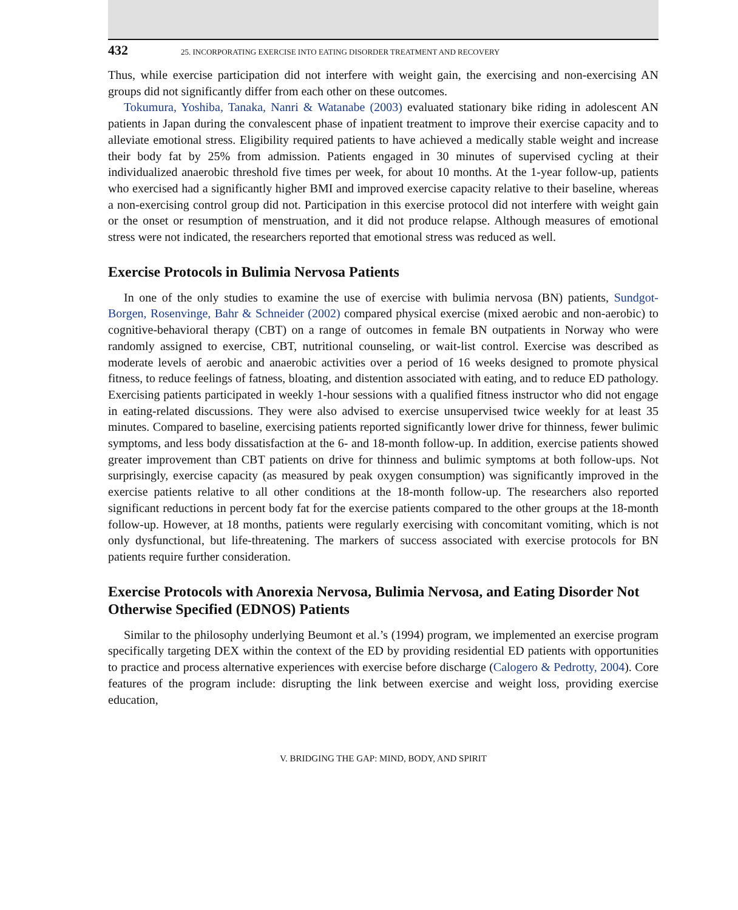432 25. INCORPORATING EXERCISE INTO EATING DISORDER TREATMENT AND RECOVERY
Thus, while exercise participation did not interfere with weight gain, the exercising and non-exercising AN groups did not significantly differ from each other on these outcomes.
Tokumura, Yoshiba, Tanaka, Nanri & Watanabe (2003) evaluated stationary bike riding in adolescent AN patients in Japan during the convalescent phase of inpatient treatment to improve their exercise capacity and to alleviate emotional stress. Eligibility required patients to have achieved a medically stable weight and increase their body fat by 25% from admission. Patients engaged in 30 minutes of supervised cycling at their individualized anaerobic threshold five times per week, for about 10 months. At the 1-year follow-up, patients who exercised had a significantly higher BMI and improved exercise capacity relative to their baseline, whereas a non-exercising control group did not. Participation in this exercise protocol did not interfere with weight gain or the onset or resumption of menstruation, and it did not produce relapse. Although measures of emotional stress were not indicated, the researchers reported that emotional stress was reduced as well.
Exercise Protocols in Bulimia Nervosa Patients
In one of the only studies to examine the use of exercise with bulimia nervosa (BN) patients, Sundgot-Borgen, Rosenvinge, Bahr & Schneider (2002) compared physical exercise (mixed aerobic and non-aerobic) to cognitive-behavioral therapy (CBT) on a range of outcomes in female BN outpatients in Norway who were randomly assigned to exercise, CBT, nutritional counseling, or wait-list control. Exercise was described as moderate levels of aerobic and anaerobic activities over a period of 16 weeks designed to promote physical fitness, to reduce feelings of fatness, bloating, and distention associated with eating, and to reduce ED pathology. Exercising patients participated in weekly 1-hour sessions with a qualified fitness instructor who did not engage in eating-related discussions. They were also advised to exercise unsupervised twice weekly for at least 35 minutes. Compared to baseline, exercising patients reported significantly lower drive for thinness, fewer bulimic symptoms, and less body dissatisfaction at the 6- and 18-month follow-up. In addition, exercise patients showed greater improvement than CBT patients on drive for thinness and bulimic symptoms at both follow-ups. Not surprisingly, exercise capacity (as measured by peak oxygen consumption) was significantly improved in the exercise patients relative to all other conditions at the 18-month follow-up. The researchers also reported significant reductions in percent body fat for the exercise patients compared to the other groups at the 18-month follow-up. However, at 18 months, patients were regularly exercising with concomitant vomiting, which is not only dysfunctional, but life-threatening. The markers of success associated with exercise protocols for BN patients require further consideration.
Exercise Protocols with Anorexia Nervosa, Bulimia Nervosa, and Eating Disorder Not Otherwise Specified (EDNOS) Patients
Similar to the philosophy underlying Beumont et al.’s (1994) program, we implemented an exercise program specifically targeting DEX within the context of the ED by providing residential ED patients with opportunities to practice and process alternative experiences with exercise before discharge (Calogero & Pedrotty, 2004). Core features of the program include: disrupting the link between exercise and weight loss, providing exercise education,
V. BRIDGING THE GAP: MIND, BODY, AND SPIRIT